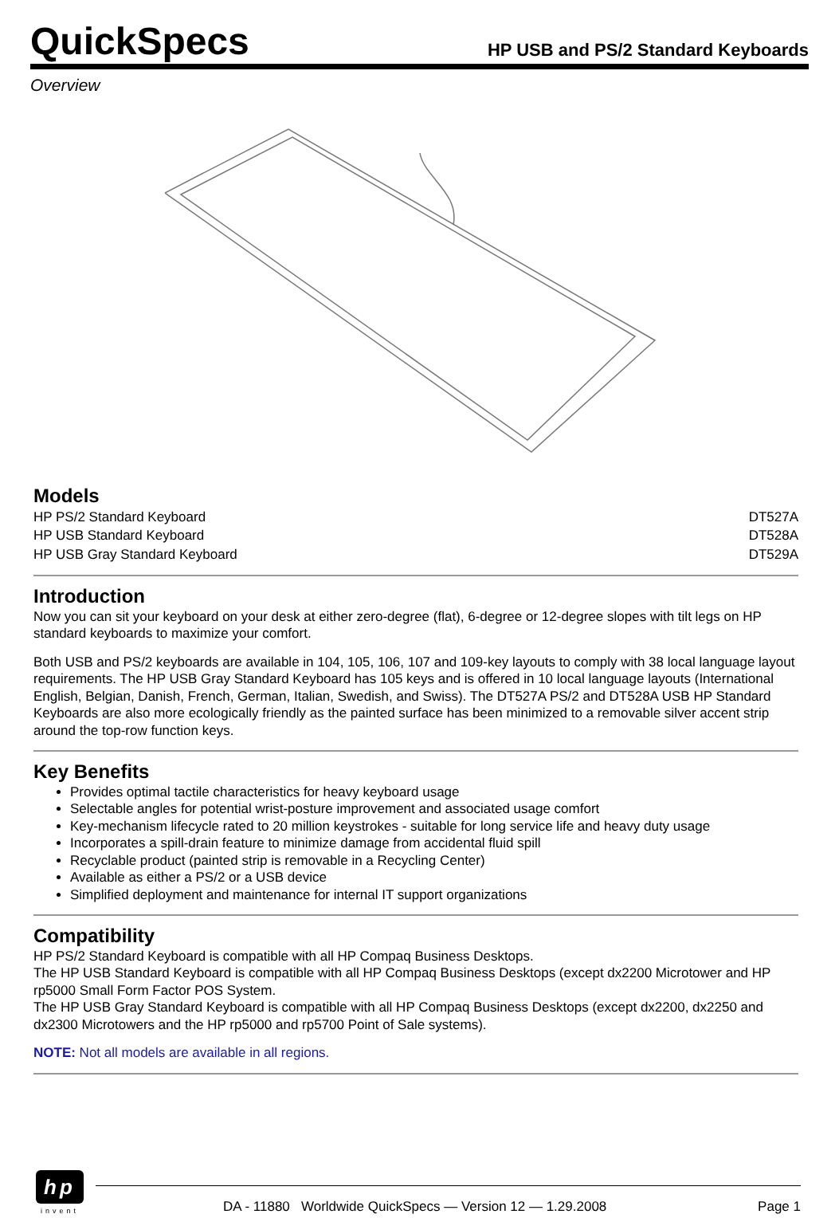QuickSpecs
HP USB and PS/2 Standard Keyboards
Overview
Models
| HP PS/2 Standard Keyboard | DT527A |
| HP USB Standard Keyboard | DT528A |
| HP USB Gray Standard Keyboard | DT529A |
Introduction
Now you can sit your keyboard on your desk at either zero-degree (flat), 6-degree or 12-degree slopes with tilt legs on HP standard keyboards to maximize your comfort.
Both USB and PS/2 keyboards are available in 104, 105, 106, 107 and 109-key layouts to comply with 38 local language layout requirements. The HP USB Gray Standard Keyboard has 105 keys and is offered in 10 local language layouts (International English, Belgian, Danish, French, German, Italian, Swedish, and Swiss). The DT527A PS/2 and DT528A USB HP Standard Keyboards are also more ecologically friendly as the painted surface has been minimized to a removable silver accent strip around the top-row function keys.
Key Benefits
Provides optimal tactile characteristics for heavy keyboard usage
Selectable angles for potential wrist-posture improvement and associated usage comfort
Key-mechanism lifecycle rated to 20 million keystrokes - suitable for long service life and heavy duty usage
Incorporates a spill-drain feature to minimize damage from accidental fluid spill
Recyclable product (painted strip is removable in a Recycling Center)
Available as either a PS/2 or a USB device
Simplified deployment and maintenance for internal IT support organizations
Compatibility
HP PS/2 Standard Keyboard is compatible with all HP Compaq Business Desktops.
The HP USB Standard Keyboard is compatible with all HP Compaq Business Desktops (except dx2200 Microtower and HP rp5000 Small Form Factor POS System.
The HP USB Gray Standard Keyboard is compatible with all HP Compaq Business Desktops (except dx2200, dx2250 and dx2300 Microtowers and the HP rp5000 and rp5700 Point of Sale systems).
NOTE: Not all models are available in all regions.
hp
invent
DA - 11880 Worldwide QuickSpecs — Version 12 — 1.29.2008 Page 1